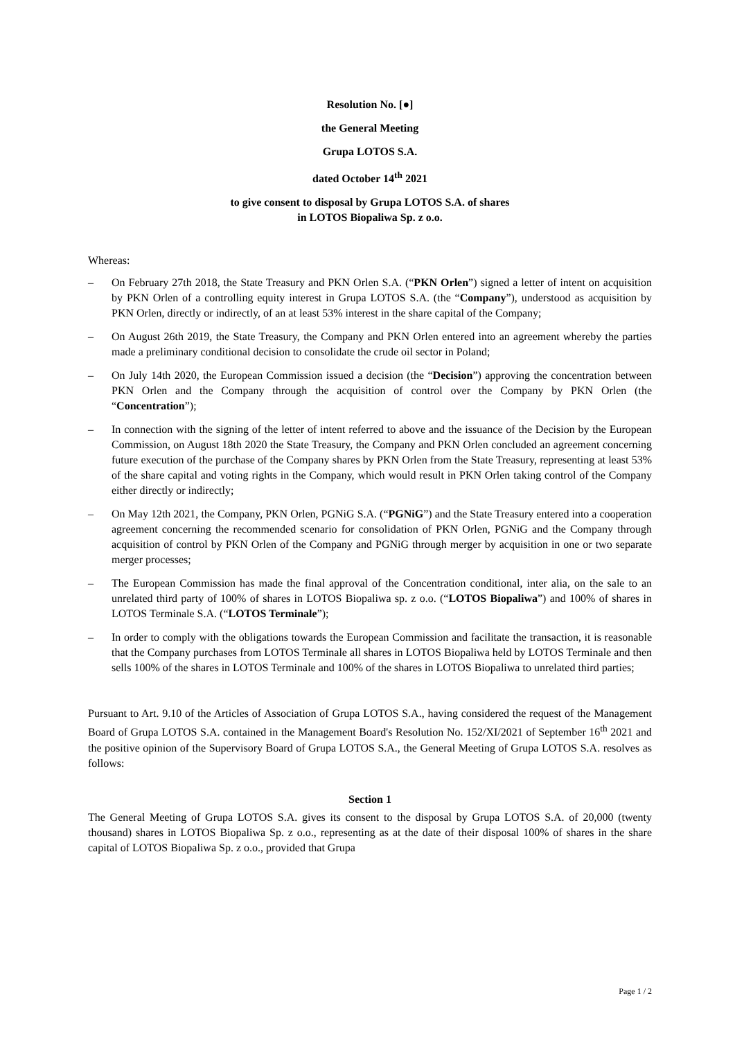Resolution No. [●]
the General Meeting
Grupa LOTOS S.A.
dated October 14<sup>th</sup> 2021
to give consent to disposal by Grupa LOTOS S.A. of shares
in LOTOS Biopaliwa Sp. z o.o.
Whereas:
– On February 27th 2018, the State Treasury and PKN Orlen S.A. (“PKN Orlen”) signed a letter of intent on acquisition by PKN Orlen of a controlling equity interest in Grupa LOTOS S.A. (the “Company”), understood as acquisition by PKN Orlen, directly or indirectly, of an at least 53% interest in the share capital of the Company;
– On August 26th 2019, the State Treasury, the Company and PKN Orlen entered into an agreement whereby the parties made a preliminary conditional decision to consolidate the crude oil sector in Poland;
– On July 14th 2020, the European Commission issued a decision (the “Decision”) approving the concentration between PKN Orlen and the Company through the acquisition of control over the Company by PKN Orlen (the “Concentration”);
– In connection with the signing of the letter of intent referred to above and the issuance of the Decision by the European Commission, on August 18th 2020 the State Treasury, the Company and PKN Orlen concluded an agreement concerning future execution of the purchase of the Company shares by PKN Orlen from the State Treasury, representing at least 53% of the share capital and voting rights in the Company, which would result in PKN Orlen taking control of the Company either directly or indirectly;
– On May 12th 2021, the Company, PKN Orlen, PGNiG S.A. (“PGNiG”) and the State Treasury entered into a cooperation agreement concerning the recommended scenario for consolidation of PKN Orlen, PGNiG and the Company through acquisition of control by PKN Orlen of the Company and PGNiG through merger by acquisition in one or two separate merger processes;
– The European Commission has made the final approval of the Concentration conditional, inter alia, on the sale to an unrelated third party of 100% of shares in LOTOS Biopaliwa sp. z o.o. (“LOTOS Biopaliwa”) and 100% of shares in LOTOS Terminale S.A. (“LOTOS Terminale”);
– In order to comply with the obligations towards the European Commission and facilitate the transaction, it is reasonable that the Company purchases from LOTOS Terminale all shares in LOTOS Biopaliwa held by LOTOS Terminale and then sells 100% of the shares in LOTOS Terminale and 100% of the shares in LOTOS Biopaliwa to unrelated third parties;
Pursuant to Art. 9.10 of the Articles of Association of Grupa LOTOS S.A., having considered the request of the Management Board of Grupa LOTOS S.A. contained in the Management Board's Resolution No. 152/XI/2021 of September 16<sup>th</sup> 2021 and the positive opinion of the Supervisory Board of Grupa LOTOS S.A., the General Meeting of Grupa LOTOS S.A. resolves as follows:
Section 1
The General Meeting of Grupa LOTOS S.A. gives its consent to the disposal by Grupa LOTOS S.A. of 20,000 (twenty thousand) shares in LOTOS Biopaliwa Sp. z o.o., representing as at the date of their disposal 100% of shares in the share capital of LOTOS Biopaliwa Sp. z o.o., provided that Grupa
Page 1 / 2